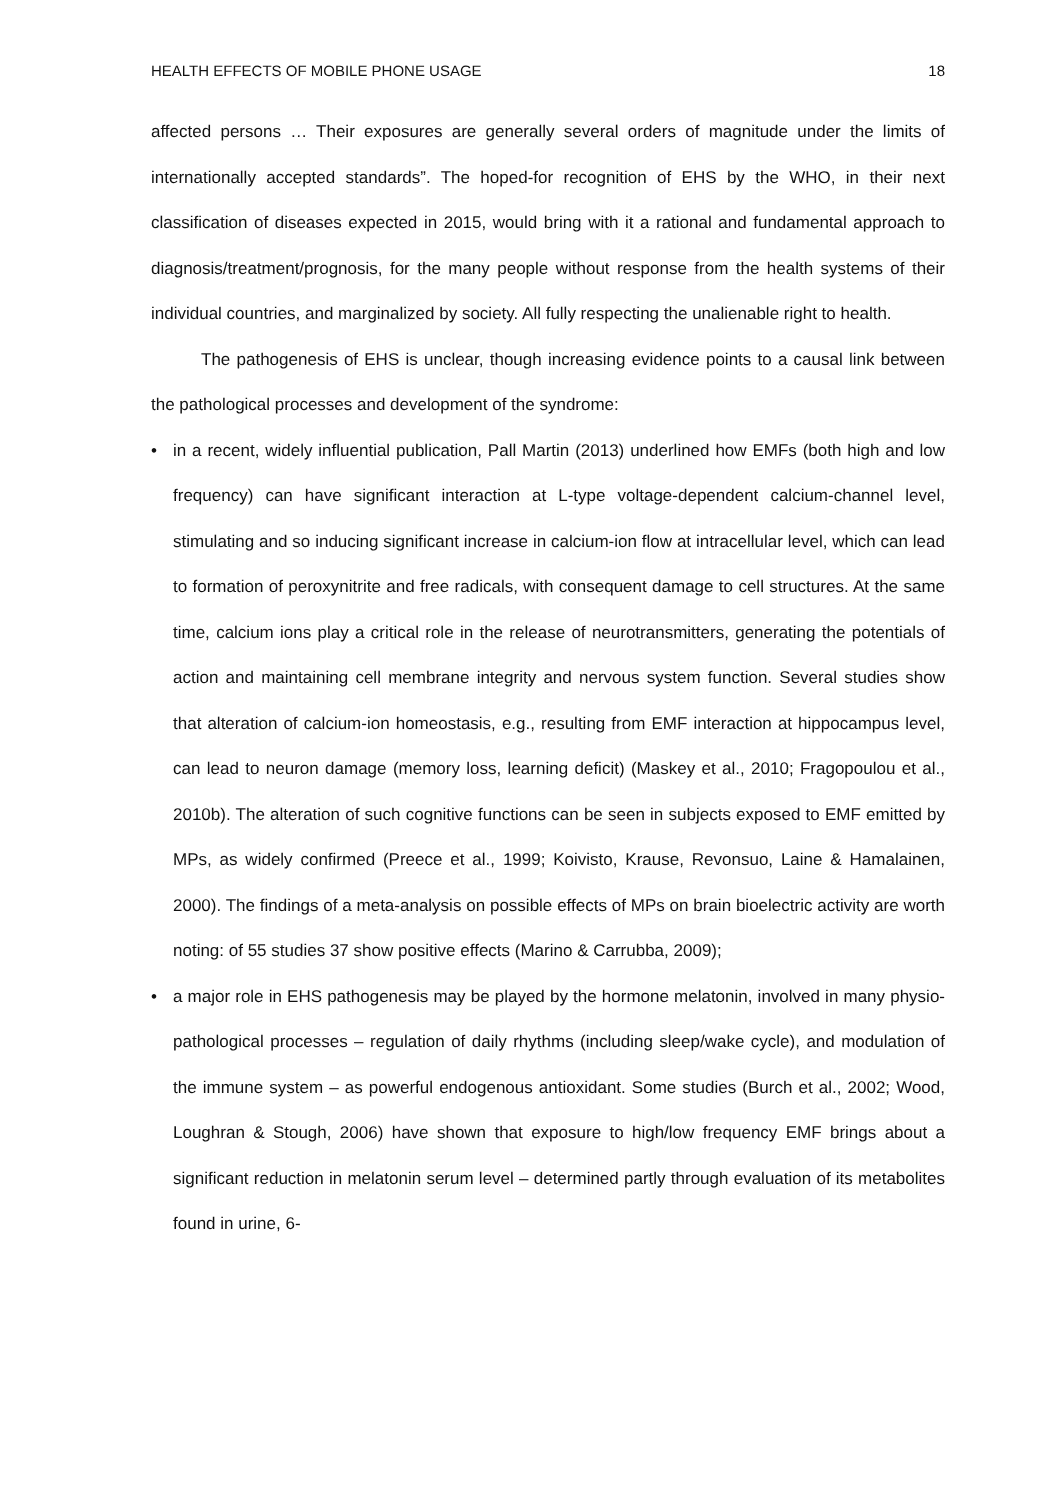HEALTH EFFECTS OF MOBILE PHONE USAGE 18
affected persons … Their exposures are generally several orders of magnitude under the limits of internationally accepted standards”. The hoped-for recognition of EHS by the WHO, in their next classification of diseases expected in 2015, would bring with it a rational and fundamental approach to diagnosis/treatment/prognosis, for the many people without response from the health systems of their individual countries, and marginalized by society. All fully respecting the unalienable right to health.
The pathogenesis of EHS is unclear, though increasing evidence points to a causal link between the pathological processes and development of the syndrome:
• in a recent, widely influential publication, Pall Martin (2013) underlined how EMFs (both high and low frequency) can have significant interaction at L-type voltage-dependent calcium-channel level, stimulating and so inducing significant increase in calcium-ion flow at intracellular level, which can lead to formation of peroxynitrite and free radicals, with consequent damage to cell structures. At the same time, calcium ions play a critical role in the release of neurotransmitters, generating the potentials of action and maintaining cell membrane integrity and nervous system function. Several studies show that alteration of calcium-ion homeostasis, e.g., resulting from EMF interaction at hippocampus level, can lead to neuron damage (memory loss, learning deficit) (Maskey et al., 2010; Fragopoulou et al., 2010b). The alteration of such cognitive functions can be seen in subjects exposed to EMF emitted by MPs, as widely confirmed (Preece et al., 1999; Koivisto, Krause, Revonsuo, Laine & Hamalainen, 2000). The findings of a meta-analysis on possible effects of MPs on brain bioelectric activity are worth noting: of 55 studies 37 show positive effects (Marino & Carrubba, 2009);
• a major role in EHS pathogenesis may be played by the hormone melatonin, involved in many physio-pathological processes – regulation of daily rhythms (including sleep/wake cycle), and modulation of the immune system – as powerful endogenous antioxidant. Some studies (Burch et al., 2002; Wood, Loughran & Stough, 2006) have shown that exposure to high/low frequency EMF brings about a significant reduction in melatonin serum level – determined partly through evaluation of its metabolites found in urine, 6-